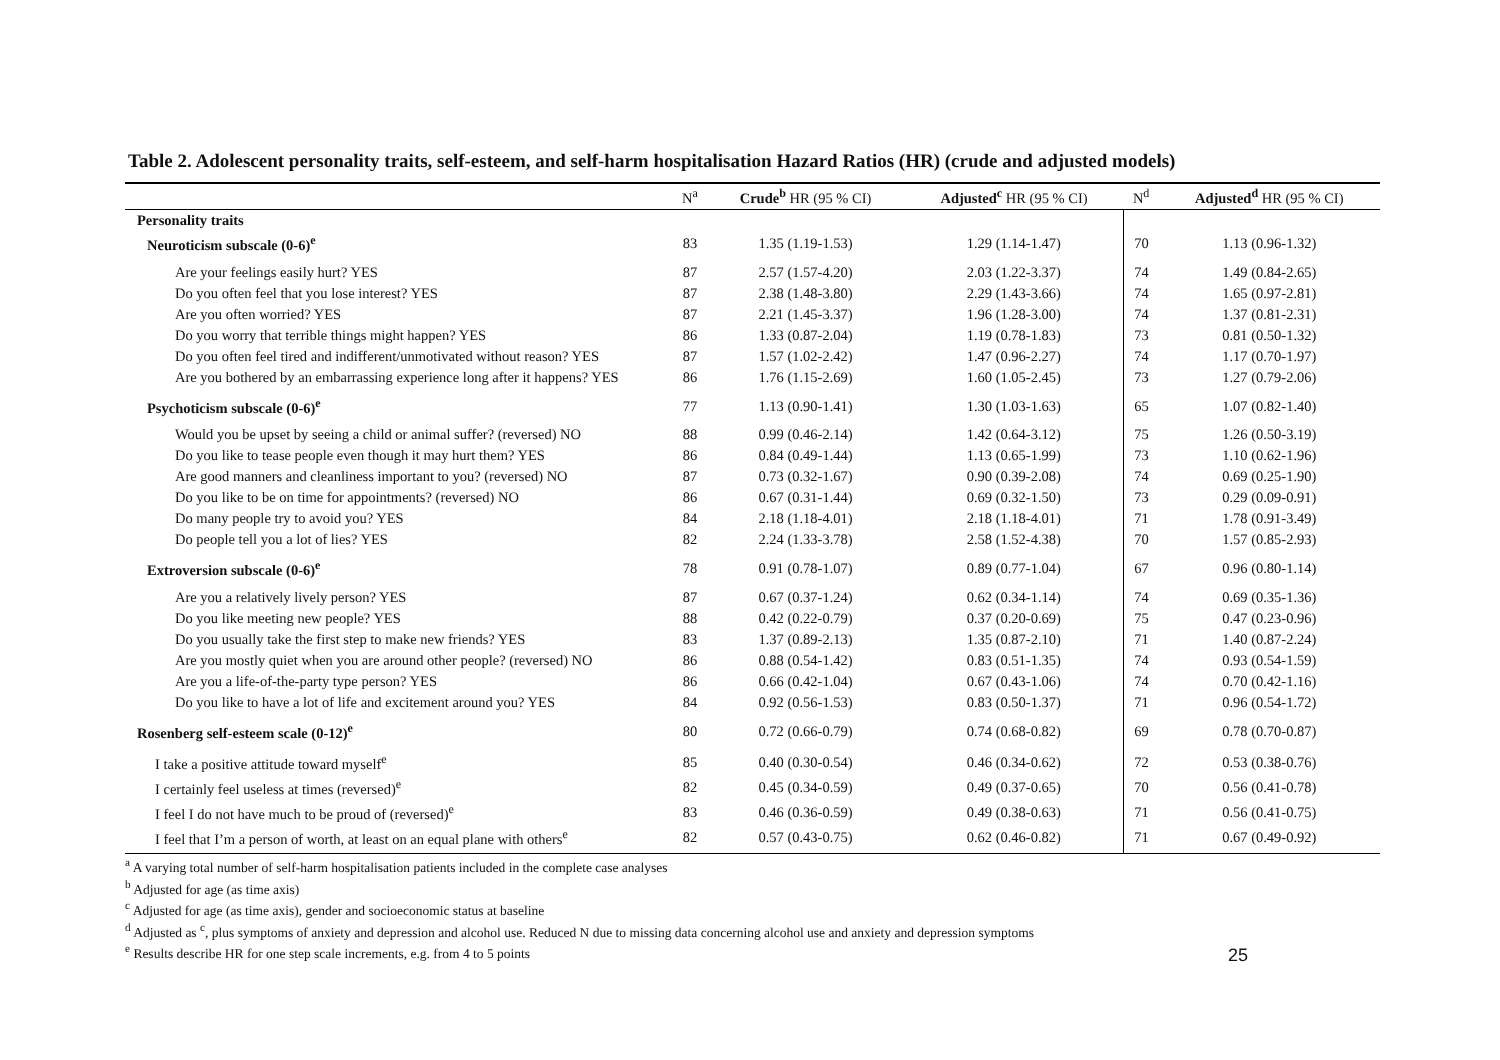Table 2. Adolescent personality traits, self-esteem, and self-harm hospitalisation Hazard Ratios (HR) (crude and adjusted models)
| | N<sup>a</sup> | Crude<sup>b</sup> HR (95 % CI) | Adjusted<sup>c</sup> HR (95 % CI) | N<sup>d</sup> | Adjusted<sup>d</sup> HR (95 % CI) |
| --- | --- | --- | --- | --- | --- |
| Personality traits | | | | | |
| Neuroticism subscale (0-6)<sup>e</sup> | 83 | 1.35 (1.19-1.53) | 1.29 (1.14-1.47) | 70 | 1.13 (0.96-1.32) |
| Are your feelings easily hurt? YES | 87 | 2.57 (1.57-4.20) | 2.03 (1.22-3.37) | 74 | 1.49 (0.84-2.65) |
| Do you often feel that you lose interest? YES | 87 | 2.38 (1.48-3.80) | 2.29 (1.43-3.66) | 74 | 1.65 (0.97-2.81) |
| Are you often worried? YES | 87 | 2.21 (1.45-3.37) | 1.96 (1.28-3.00) | 74 | 1.37 (0.81-2.31) |
| Do you worry that terrible things might happen? YES | 86 | 1.33 (0.87-2.04) | 1.19 (0.78-1.83) | 73 | 0.81 (0.50-1.32) |
| Do you often feel tired and indifferent/unmotivated without reason? YES | 87 | 1.57 (1.02-2.42) | 1.47 (0.96-2.27) | 74 | 1.17 (0.70-1.97) |
| Are you bothered by an embarrassing experience long after it happens? YES | 86 | 1.76 (1.15-2.69) | 1.60 (1.05-2.45) | 73 | 1.27 (0.79-2.06) |
| Psychoticism subscale (0-6)<sup>e</sup> | 77 | 1.13 (0.90-1.41) | 1.30 (1.03-1.63) | 65 | 1.07 (0.82-1.40) |
| Would you be upset by seeing a child or animal suffer? (reversed) NO | 88 | 0.99 (0.46-2.14) | 1.42 (0.64-3.12) | 75 | 1.26 (0.50-3.19) |
| Do you like to tease people even though it may hurt them? YES | 86 | 0.84 (0.49-1.44) | 1.13 (0.65-1.99) | 73 | 1.10 (0.62-1.96) |
| Are good manners and cleanliness important to you? (reversed) NO | 87 | 0.73 (0.32-1.67) | 0.90 (0.39-2.08) | 74 | 0.69 (0.25-1.90) |
| Do you like to be on time for appointments? (reversed) NO | 86 | 0.67 (0.31-1.44) | 0.69 (0.32-1.50) | 73 | 0.29 (0.09-0.91) |
| Do many people try to avoid you? YES | 84 | 2.18 (1.18-4.01) | 2.18 (1.18-4.01) | 71 | 1.78 (0.91-3.49) |
| Do people tell you a lot of lies? YES | 82 | 2.24 (1.33-3.78) | 2.58 (1.52-4.38) | 70 | 1.57 (0.85-2.93) |
| Extroversion subscale (0-6)<sup>e</sup> | 78 | 0.91 (0.78-1.07) | 0.89 (0.77-1.04) | 67 | 0.96 (0.80-1.14) |
| Are you a relatively lively person? YES | 87 | 0.67 (0.37-1.24) | 0.62 (0.34-1.14) | 74 | 0.69 (0.35-1.36) |
| Do you like meeting new people? YES | 88 | 0.42 (0.22-0.79) | 0.37 (0.20-0.69) | 75 | 0.47 (0.23-0.96) |
| Do you usually take the first step to make new friends? YES | 83 | 1.37 (0.89-2.13) | 1.35 (0.87-2.10) | 71 | 1.40 (0.87-2.24) |
| Are you mostly quiet when you are around other people? (reversed) NO | 86 | 0.88 (0.54-1.42) | 0.83 (0.51-1.35) | 74 | 0.93 (0.54-1.59) |
| Are you a life-of-the-party type person? YES | 86 | 0.66 (0.42-1.04) | 0.67 (0.43-1.06) | 74 | 0.70 (0.42-1.16) |
| Do you like to have a lot of life and excitement around you? YES | 84 | 0.92 (0.56-1.53) | 0.83 (0.50-1.37) | 71 | 0.96 (0.54-1.72) |
| Rosenberg self-esteem scale (0-12)<sup>e</sup> | 80 | 0.72 (0.66-0.79) | 0.74 (0.68-0.82) | 69 | 0.78 (0.70-0.87) |
| I take a positive attitude toward myself<sup>e</sup> | 85 | 0.40 (0.30-0.54) | 0.46 (0.34-0.62) | 72 | 0.53 (0.38-0.76) |
| I certainly feel useless at times (reversed)<sup>e</sup> | 82 | 0.45 (0.34-0.59) | 0.49 (0.37-0.65) | 70 | 0.56 (0.41-0.78) |
| I feel I do not have much to be proud of (reversed)<sup>e</sup> | 83 | 0.46 (0.36-0.59) | 0.49 (0.38-0.63) | 71 | 0.56 (0.41-0.75) |
| I feel that I’m a person of worth, at least on an equal plane with others<sup>e</sup> | 82 | 0.57 (0.43-0.75) | 0.62 (0.46-0.82) | 71 | 0.67 (0.49-0.92) |
<sup>a</sup> A varying total number of self-harm hospitalisation patients included in the complete case analyses
<sup>b</sup> Adjusted for age (as time axis)
<sup>c</sup> Adjusted for age (as time axis), gender and socioeconomic status at baseline
<sup>d</sup> Adjusted as <sup>c</sup>, plus symptoms of anxiety and depression and alcohol use. Reduced N due to missing data concerning alcohol use and anxiety and depression symptoms
<sup>e</sup> Results describe HR for one step scale increments, e.g. from 4 to 5 points
25